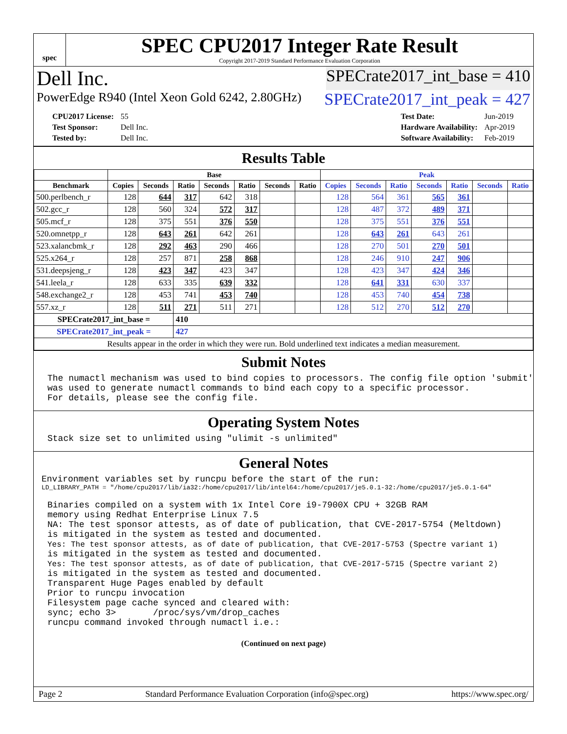spec
SPEC CPU2017 Integer Rate Result
Copyright 2017-2019 Standard Performance Evaluation Corporation
Dell Inc. SPECrate2017_int_base = 410
PowerEdge R940 (Intel Xeon Gold 6242, 2.80GHz) SPECrate2017_int_peak = 427
| CPU2017 License: | 55 |
| Test Sponsor: | Dell Inc. |
| Tested by: | Dell Inc. |
| Test Date: | Jun-2019 |
| Hardware Availability: | Apr-2019 |
| Software Availability: | Feb-2019 |
Results Table
| | Base | | | | | | | Peak | | | | | | |
| --- | --- | --- | --- | --- | --- | --- | --- | --- | --- | --- | --- | --- | --- | --- |
| Benchmark | Copies | Seconds | Ratio | Seconds | Ratio | Seconds | Ratio | Copies | Seconds | Ratio | Seconds | Ratio | Seconds | Ratio |
| 500.perlbench_r | 128 | 644 | 317 | 642 | 318 | | | 128 | 564 | 361 | 565 | 361 | | |
| 502.gcc_r | 128 | 560 | 324 | 572 | 317 | | | 128 | 487 | 372 | 489 | 371 | | |
| 505.mcf_r | 128 | 375 | 551 | 376 | 550 | | | 128 | 375 | 551 | 376 | 551 | | |
| 520.omnetpp_r | 128 | 643 | 261 | 642 | 261 | | | 128 | 643 | 261 | 643 | 261 | | |
| 523.xalancbmk_r | 128 | 292 | 463 | 290 | 466 | | | 128 | 270 | 501 | 270 | 501 | | |
| 525.x264_r | 128 | 257 | 871 | 258 | 868 | | | 128 | 246 | 910 | 247 | 906 | | |
| 531.deepsjeng_r | 128 | 423 | 347 | 423 | 347 | | | 128 | 423 | 347 | 424 | 346 | | |
| 541.leela_r | 128 | 633 | 335 | 639 | 332 | | | 128 | 641 | 331 | 630 | 337 | | |
| 548.exchange2_r | 128 | 453 | 741 | 453 | 740 | | | 128 | 453 | 740 | 454 | 738 | | |
| 557.xz_r | 128 | 511 | 271 | 511 | 271 | | | 128 | 512 | 270 | 512 | 270 | | |
| SPECrate2017_int_base = | | | 410 | | | | | | | | | | | |
| SPECrate2017_int_peak = | | | 427 | | | | | | | | | | | |
| Results appear in the order in which they were run. Bold underlined text indicates a median measurement. | | | | | | | | | | | | | | |
Submit Notes
The numactl mechanism was used to bind copies to processors. The config file option 'submit'
was used to generate numactl commands to bind each copy to a specific processor.
For details, please see the config file.
Operating System Notes
Stack size set to unlimited using "ulimit -s unlimited"
General Notes
Environment variables set by runcpu before the start of the run:
LD_LIBRARY_PATH = "/home/cpu2017/lib/ia32:/home/cpu2017/lib/intel64:/home/cpu2017/je5.0.1-32:/home/cpu2017/je5.0.1-64"
Binaries compiled on a system with 1x Intel Core i9-7900X CPU + 32GB RAM
memory using Redhat Enterprise Linux 7.5
NA: The test sponsor attests, as of date of publication, that CVE-2017-5754 (Meltdown)
is mitigated in the system as tested and documented.
Yes: The test sponsor attests, as of date of publication, that CVE-2017-5753 (Spectre variant 1)
is mitigated in the system as tested and documented.
Yes: The test sponsor attests, as of date of publication, that CVE-2017-5715 (Spectre variant 2)
is mitigated in the system as tested and documented.
Transparent Huge Pages enabled by default
Prior to runcpu invocation
Filesystem page cache synced and cleared with:
sync; echo 3>       /proc/sys/vm/drop_caches
runcpu command invoked through numactl i.e.:
(Continued on next page)
Page 2 Standard Performance Evaluation Corporation (info@spec.org) https://www.spec.org/